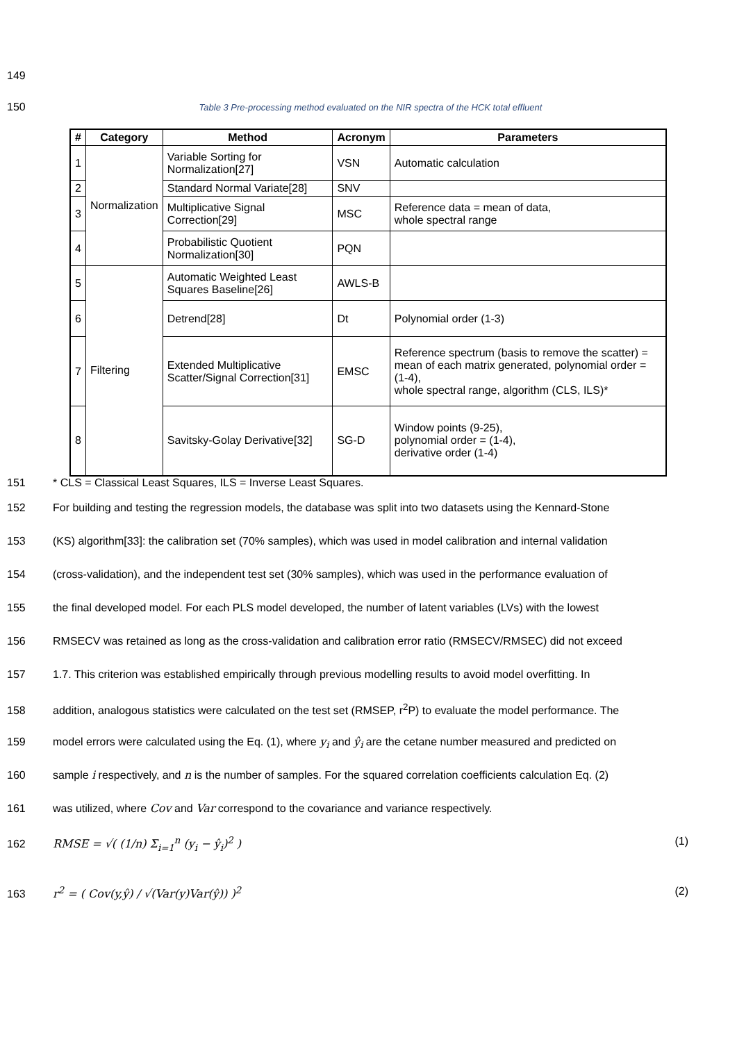149
150 Table 3 Pre-processing method evaluated on the NIR spectra of the HCK total effluent
| # | Category | Method | Acronym | Parameters |
| --- | --- | --- | --- | --- |
| 1 | Normalization | Variable Sorting for Normalization[27] | VSN | Automatic calculation |
| 2 | | Standard Normal Variate[28] | SNV | |
| 3 | | Multiplicative Signal Correction[29] | MSC | Reference data = mean of data, whole spectral range |
| 4 | | Probabilistic Quotient Normalization[30] | PQN | |
| 5 | Filtering | Automatic Weighted Least Squares Baseline[26] | AWLS-B | |
| 6 | | Detrend[28] | Dt | Polynomial order (1-3) |
| 7 | | Extended Multiplicative Scatter/Signal Correction[31] | EMSC | Reference spectrum (basis to remove the scatter) = mean of each matrix generated, polynomial order = (1-4), whole spectral range, algorithm (CLS, ILS)* |
| 8 | | Savitsky-Golay Derivative[32] | SG-D | Window points (9-25), polynomial order = (1-4), derivative order (1-4) |
151 * CLS = Classical Least Squares, ILS = Inverse Least Squares.
152 For building and testing the regression models, the database was split into two datasets using the Kennard-Stone
153 (KS) algorithm[33]: the calibration set (70% samples), which was used in model calibration and internal validation
154 (cross-validation), and the independent test set (30% samples), which was used in the performance evaluation of
155 the final developed model. For each PLS model developed, the number of latent variables (LVs) with the lowest
156 RMSECV was retained as long as the cross-validation and calibration error ratio (RMSECV/RMSEC) did not exceed
157 1.7. This criterion was established empirically through previous modelling results to avoid model overfitting. In
158 addition, analogous statistics were calculated on the test set (RMSEP, r<sup>2</sup>P) to evaluate the model performance. The
159 model errors were calculated using the Eq. (1), where y<sub>i</sub> and ŷ<sub>i</sub> are the cetane number measured and predicted on
160 sample i respectively, and n is the number of samples. For the squared correlation coefficients calculation Eq. (2)
161 was utilized, where Cov and Var correspond to the covariance and variance respectively.
162 RMSE = √( (1/n) Σ<sub>i=1</sub><sup>n</sup> (y<sub>i</sub> − ŷ<sub>i</sub>)<sup>2</sup> ) (1)
163 r<sup>2</sup> = ( Cov(y,ŷ) / √(Var(y)Var(ŷ)) )<sup>2</sup> (2)